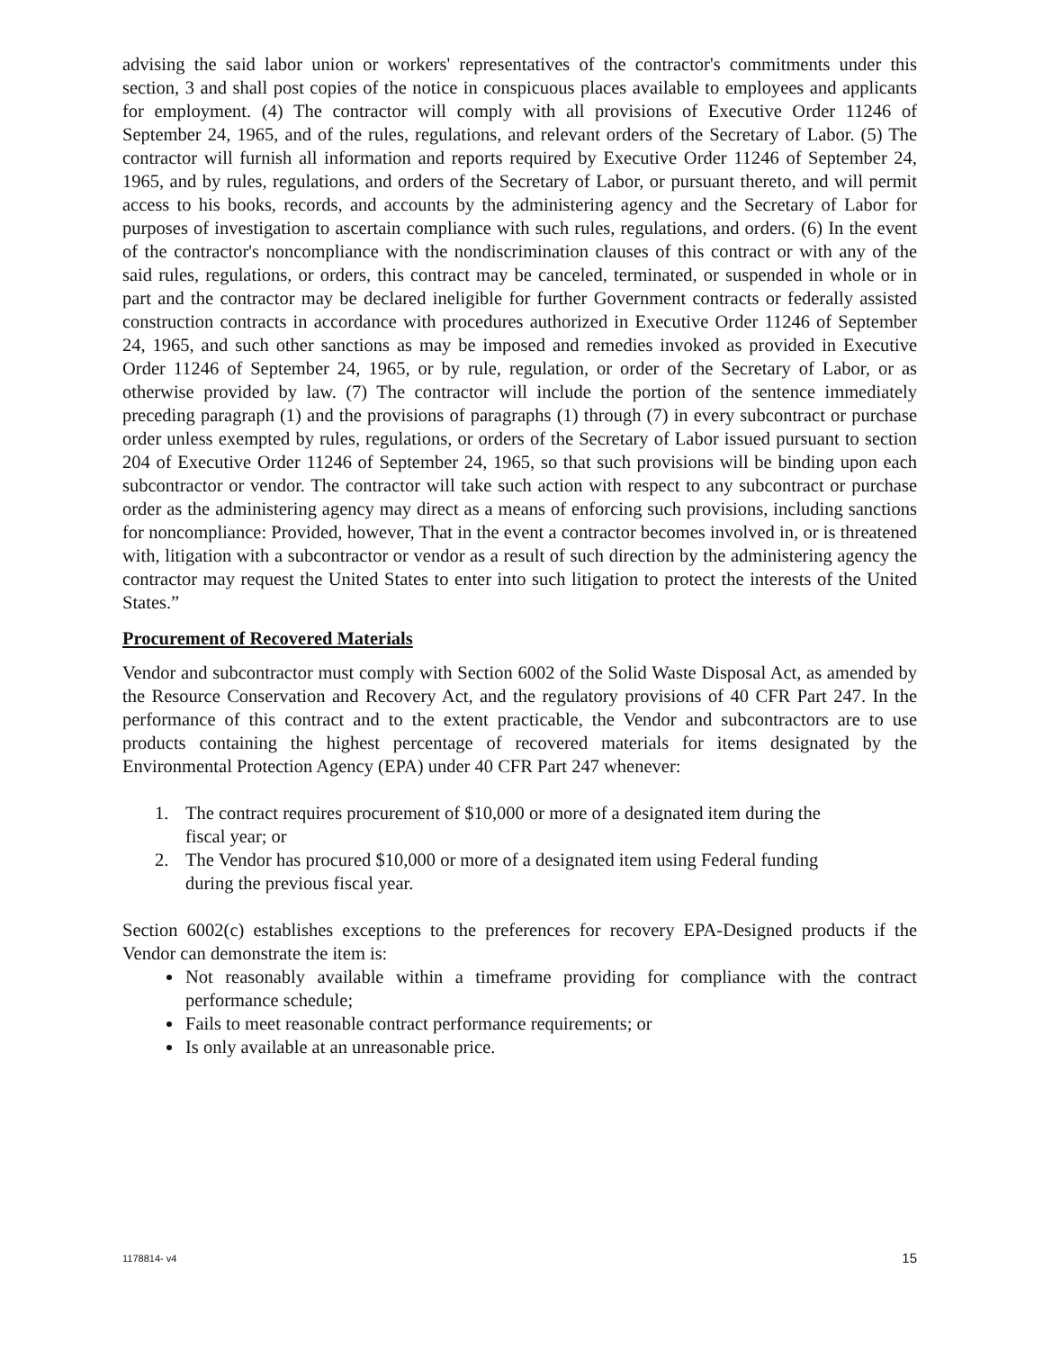advising the said labor union or workers' representatives of the contractor's commitments under this section, 3 and shall post copies of the notice in conspicuous places available to employees and applicants for employment. (4) The contractor will comply with all provisions of Executive Order 11246 of September 24, 1965, and of the rules, regulations, and relevant orders of the Secretary of Labor. (5) The contractor will furnish all information and reports required by Executive Order 11246 of September 24, 1965, and by rules, regulations, and orders of the Secretary of Labor, or pursuant thereto, and will permit access to his books, records, and accounts by the administering agency and the Secretary of Labor for purposes of investigation to ascertain compliance with such rules, regulations, and orders. (6) In the event of the contractor's noncompliance with the nondiscrimination clauses of this contract or with any of the said rules, regulations, or orders, this contract may be canceled, terminated, or suspended in whole or in part and the contractor may be declared ineligible for further Government contracts or federally assisted construction contracts in accordance with procedures authorized in Executive Order 11246 of September 24, 1965, and such other sanctions as may be imposed and remedies invoked as provided in Executive Order 11246 of September 24, 1965, or by rule, regulation, or order of the Secretary of Labor, or as otherwise provided by law. (7) The contractor will include the portion of the sentence immediately preceding paragraph (1) and the provisions of paragraphs (1) through (7) in every subcontract or purchase order unless exempted by rules, regulations, or orders of the Secretary of Labor issued pursuant to section 204 of Executive Order 11246 of September 24, 1965, so that such provisions will be binding upon each subcontractor or vendor. The contractor will take such action with respect to any subcontract or purchase order as the administering agency may direct as a means of enforcing such provisions, including sanctions for noncompliance: Provided, however, That in the event a contractor becomes involved in, or is threatened with, litigation with a subcontractor or vendor as a result of such direction by the administering agency the contractor may request the United States to enter into such litigation to protect the interests of the United States.”
Procurement of Recovered Materials
Vendor and subcontractor must comply with Section 6002 of the Solid Waste Disposal Act, as amended by the Resource Conservation and Recovery Act, and the regulatory provisions of 40 CFR Part 247. In the performance of this contract and to the extent practicable, the Vendor and subcontractors are to use products containing the highest percentage of recovered materials for items designated by the Environmental Protection Agency (EPA) under 40 CFR Part 247 whenever:
1. The contract requires procurement of $10,000 or more of a designated item during the
fiscal year; or
2. The Vendor has procured $10,000 or more of a designated item using Federal funding
during the previous fiscal year.
Section 6002(c) establishes exceptions to the preferences for recovery EPA-Designed products if the Vendor can demonstrate the item is:
Not reasonably available within a timeframe providing for compliance with the contract performance schedule;
Fails to meet reasonable contract performance requirements; or
Is only available at an unreasonable price.
1178814- v4 15